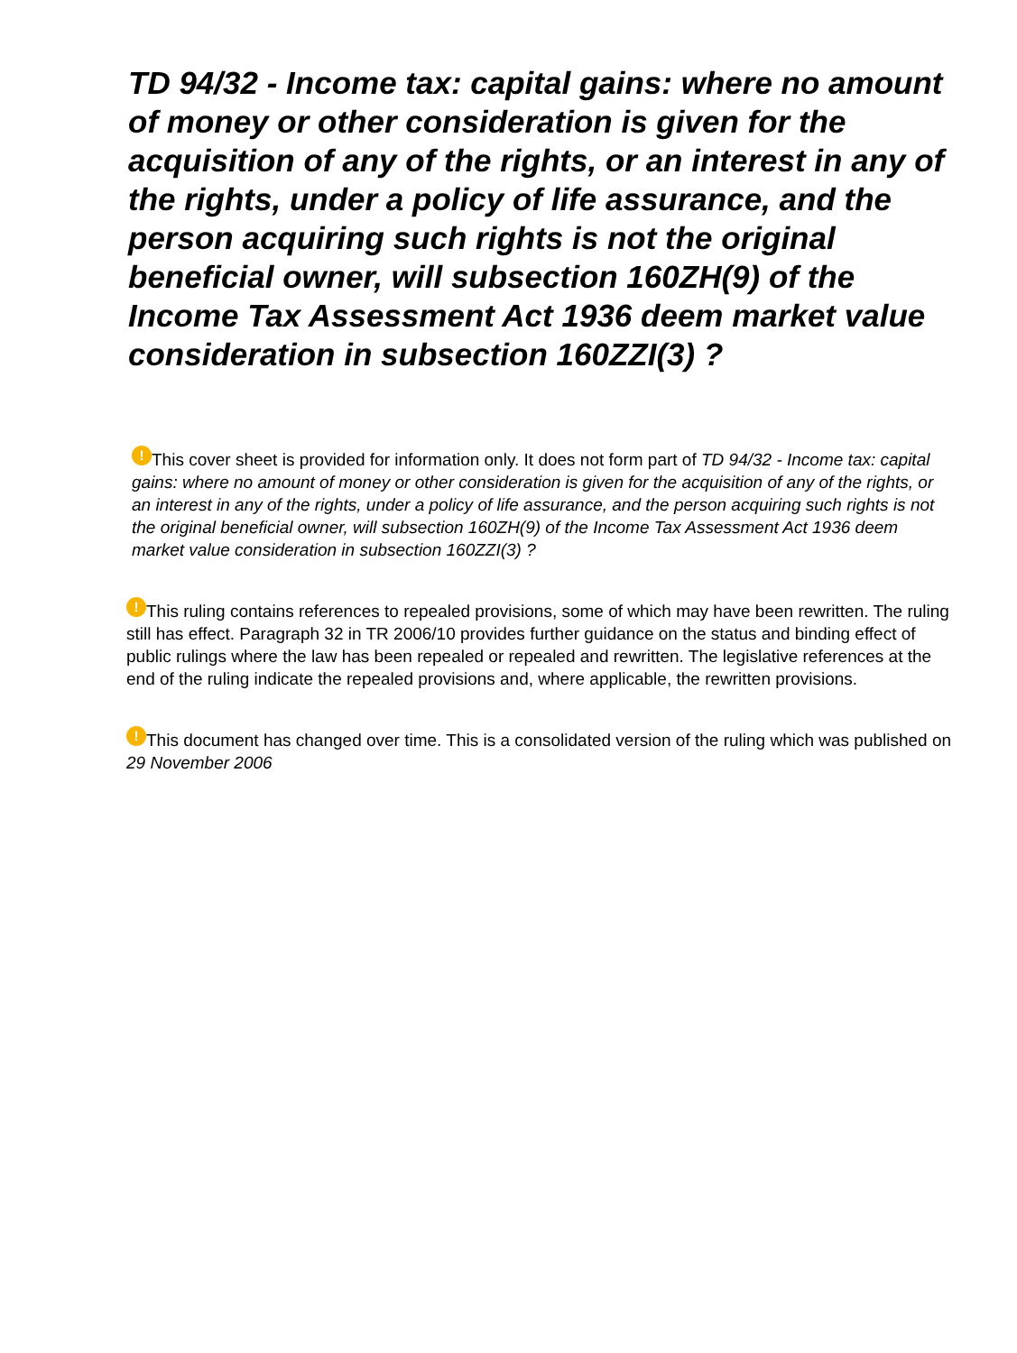TD 94/32 - Income tax: capital gains: where no amount of money or other consideration is given for the acquisition of any of the rights, or an interest in any of the rights, under a policy of life assurance, and the person acquiring such rights is not the original beneficial owner, will subsection 160ZH(9) of the Income Tax Assessment Act 1936 deem market value consideration in subsection 160ZZI(3) ?
! This cover sheet is provided for information only. It does not form part of TD 94/32 - Income tax: capital gains: where no amount of money or other consideration is given for the acquisition of any of the rights, or an interest in any of the rights, under a policy of life assurance, and the person acquiring such rights is not the original beneficial owner, will subsection 160ZH(9) of the Income Tax Assessment Act 1936 deem market value consideration in subsection 160ZZI(3) ?
! This ruling contains references to repealed provisions, some of which may have been rewritten. The ruling still has effect. Paragraph 32 in TR 2006/10 provides further guidance on the status and binding effect of public rulings where the law has been repealed or repealed and rewritten. The legislative references at the end of the ruling indicate the repealed provisions and, where applicable, the rewritten provisions.
! This document has changed over time. This is a consolidated version of the ruling which was published on 29 November 2006